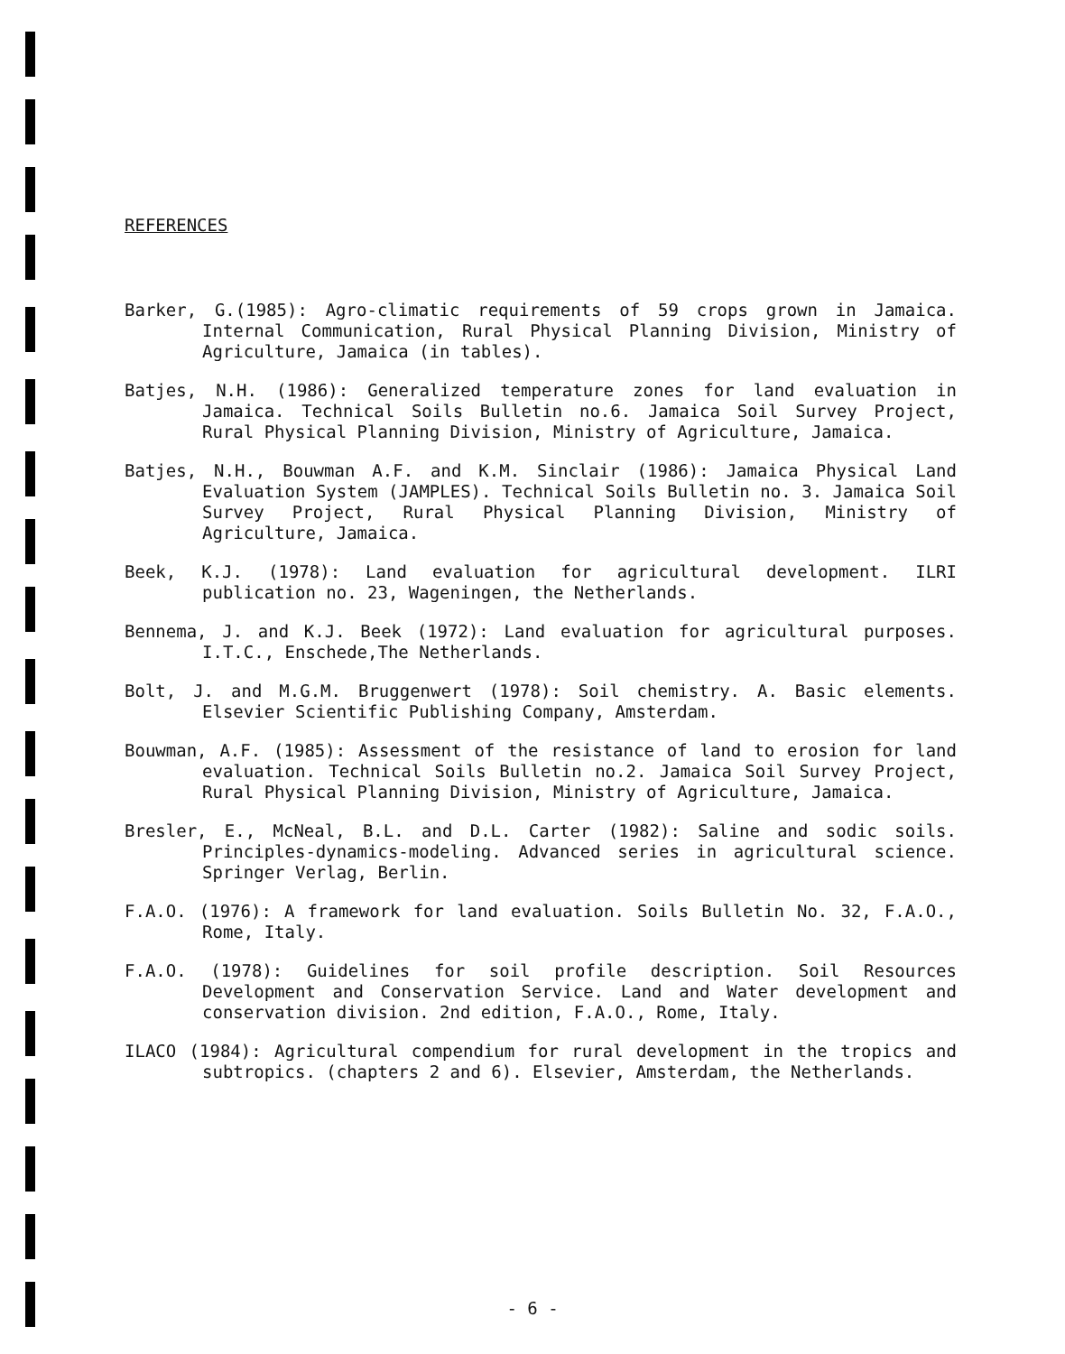REFERENCES
Barker, G.(1985): Agro-climatic requirements of 59 crops grown in Jamaica. Internal Communication, Rural Physical Planning Division, Ministry of Agriculture, Jamaica (in tables).
Batjes, N.H. (1986): Generalized temperature zones for land evaluation in Jamaica. Technical Soils Bulletin no.6. Jamaica Soil Survey Project, Rural Physical Planning Division, Ministry of Agriculture, Jamaica.
Batjes, N.H., Bouwman A.F. and K.M. Sinclair (1986): Jamaica Physical Land Evaluation System (JAMPLES). Technical Soils Bulletin no. 3. Jamaica Soil Survey Project, Rural Physical Planning Division, Ministry of Agriculture, Jamaica.
Beek, K.J. (1978): Land evaluation for agricultural development. ILRI publication no. 23, Wageningen, the Netherlands.
Bennema, J. and K.J. Beek (1972): Land evaluation for agricultural purposes. I.T.C., Enschede,The Netherlands.
Bolt, J. and M.G.M. Bruggenwert (1978): Soil chemistry. A. Basic elements. Elsevier Scientific Publishing Company, Amsterdam.
Bouwman, A.F. (1985): Assessment of the resistance of land to erosion for land evaluation. Technical Soils Bulletin no.2. Jamaica Soil Survey Project, Rural Physical Planning Division, Ministry of Agriculture, Jamaica.
Bresler, E., McNeal, B.L. and D.L. Carter (1982): Saline and sodic soils. Principles-dynamics-modeling. Advanced series in agricultural science. Springer Verlag, Berlin.
F.A.O. (1976): A framework for land evaluation. Soils Bulletin No. 32, F.A.O., Rome, Italy.
F.A.O. (1978): Guidelines for soil profile description. Soil Resources Development and Conservation Service. Land and Water development and conservation division. 2nd edition, F.A.O., Rome, Italy.
ILACO (1984): Agricultural compendium for rural development in the tropics and subtropics. (chapters 2 and 6). Elsevier, Amsterdam, the Netherlands.
- 6 -